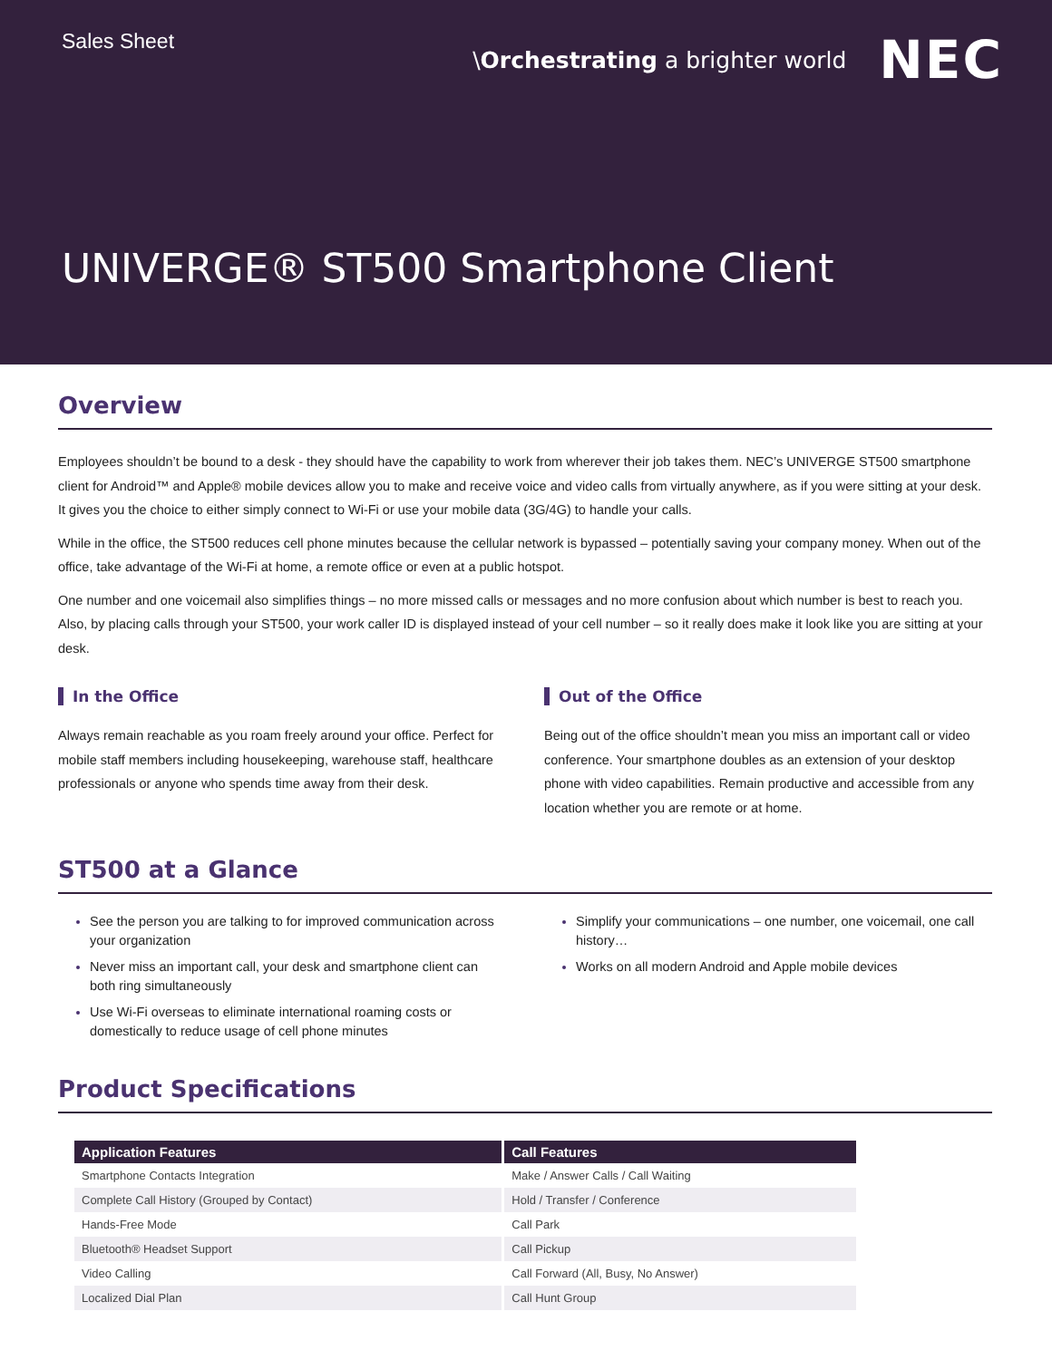Sales Sheet \Orchestrating a brighter world NEC
UNIVERGE® ST500 Smartphone Client
Overview
Employees shouldn’t be bound to a desk - they should have the capability to work from wherever their job takes them. NEC’s UNIVERGE ST500 smartphone client for Android™ and Apple® mobile devices allow you to make and receive voice and video calls from virtually anywhere, as if you were sitting at your desk. It gives you the choice to either simply connect to Wi-Fi or use your mobile data (3G/4G) to handle your calls.
While in the office, the ST500 reduces cell phone minutes because the cellular network is bypassed – potentially saving your company money. When out of the office, take advantage of the Wi-Fi at home, a remote office or even at a public hotspot.
One number and one voicemail also simplifies things – no more missed calls or messages and no more confusion about which number is best to reach you. Also, by placing calls through your ST500, your work caller ID is displayed instead of your cell number – so it really does make it look like you are sitting at your desk.
In the Office
Always remain reachable as you roam freely around your office. Perfect for mobile staff members including housekeeping, warehouse staff, healthcare professionals or anyone who spends time away from their desk.
Out of the Office
Being out of the office shouldn’t mean you miss an important call or video conference. Your smartphone doubles as an extension of your desktop phone with video capabilities. Remain productive and accessible from any location whether you are remote or at home.
ST500 at a Glance
See the person you are talking to for improved communication across your organization
Never miss an important call, your desk and smartphone client can both ring simultaneously
Use Wi-Fi overseas to eliminate international roaming costs or domestically to reduce usage of cell phone minutes
Simplify your communications – one number, one voicemail, one call history…
Works on all modern Android and Apple mobile devices
Product Specifications
| Application Features | Call Features |
| --- | --- |
| Smartphone Contacts Integration | Make / Answer Calls / Call Waiting |
| Complete Call History (Grouped by Contact) | Hold / Transfer / Conference |
| Hands-Free Mode | Call Park |
| Bluetooth® Headset Support | Call Pickup |
| Video Calling | Call Forward (All, Busy, No Answer) |
| Localized Dial Plan | Call Hunt Group |